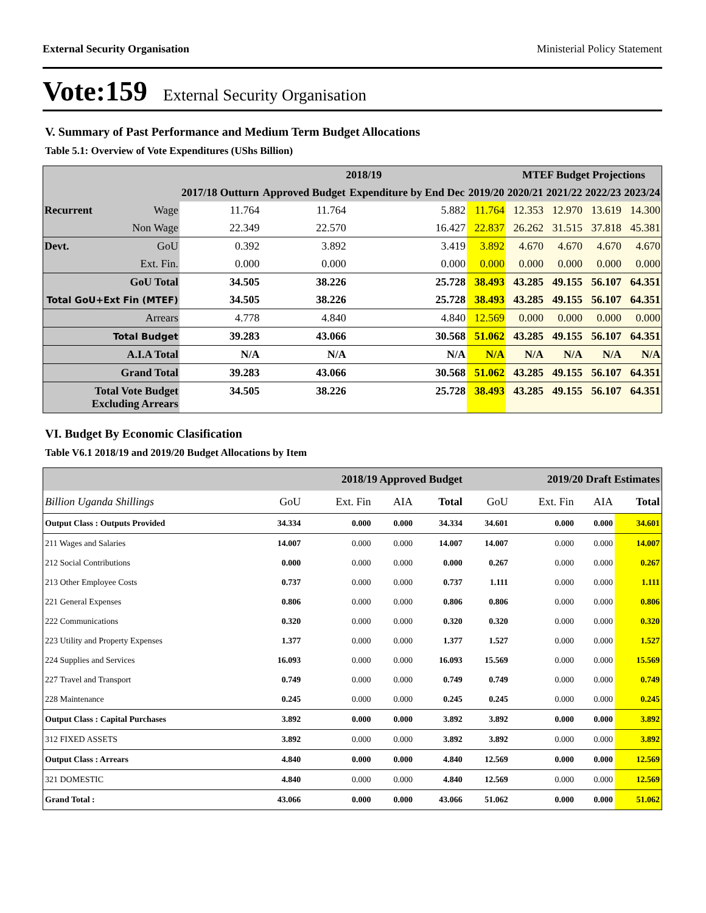External Security Organisation Ministerial Policy Statement
Vote:159 External Security Organisation
V. Summary of Past Performance and Medium Term Budget Allocations
Table 5.1: Overview of Vote Expenditures (UShs Billion)
| | | | 2018/19 | | | MTEF Budget Projections | | | |
| --- | --- | --- | --- | --- | --- | --- | --- | --- | --- |
| | | 2017/18 Outturn | Approved Budget | Expenditure by End Dec | 2019/20 | 2020/21 | 2021/22 | 2022/23 | 2023/24 |
| Recurrent | Wage | 11.764 | 11.764 | 5.882 | 11.764 | 12.353 | 12.970 | 13.619 | 14.300 |
| | Non Wage | 22.349 | 22.570 | 16.427 | 22.837 | 26.262 | 31.515 | 37.818 | 45.381 |
| Devt. | GoU | 0.392 | 3.892 | 3.419 | 3.892 | 4.670 | 4.670 | 4.670 | 4.670 |
| | Ext. Fin. | 0.000 | 0.000 | 0.000 | 0.000 | 0.000 | 0.000 | 0.000 | 0.000 |
| GoU Total | | 34.505 | 38.226 | 25.728 | 38.493 | 43.285 | 49.155 | 56.107 | 64.351 |
| Total GoU+Ext Fin (MTEF) | | 34.505 | 38.226 | 25.728 | 38.493 | 43.285 | 49.155 | 56.107 | 64.351 |
| Arrears | | 4.778 | 4.840 | 4.840 | 12.569 | 0.000 | 0.000 | 0.000 | 0.000 |
| Total Budget | | 39.283 | 43.066 | 30.568 | 51.062 | 43.285 | 49.155 | 56.107 | 64.351 |
| A.I.A Total | | N/A | N/A | N/A | N/A | N/A | N/A | N/A | N/A |
| Grand Total | | 39.283 | 43.066 | 30.568 | 51.062 | 43.285 | 49.155 | 56.107 | 64.351 |
| Total Vote Budget Excluding Arrears | | 34.505 | 38.226 | 25.728 | 38.493 | 43.285 | 49.155 | 56.107 | 64.351 |
VI. Budget By Economic Clasification
Table V6.1 2018/19 and 2019/20 Budget Allocations by Item
| | 2018/19 Approved Budget | | | | 2019/20 Draft Estimates | | | |
| --- | --- | --- | --- | --- | --- | --- | --- | --- |
| Billion Uganda Shillings | GoU | Ext. Fin | AIA | Total | GoU | Ext. Fin | AIA | Total |
| Output Class : Outputs Provided | 34.334 | 0.000 | 0.000 | 34.334 | 34.601 | 0.000 | 0.000 | 34.601 |
| 211 Wages and Salaries | 14.007 | 0.000 | 0.000 | 14.007 | 14.007 | 0.000 | 0.000 | 14.007 |
| 212 Social Contributions | 0.000 | 0.000 | 0.000 | 0.000 | 0.267 | 0.000 | 0.000 | 0.267 |
| 213 Other Employee Costs | 0.737 | 0.000 | 0.000 | 0.737 | 1.111 | 0.000 | 0.000 | 1.111 |
| 221 General Expenses | 0.806 | 0.000 | 0.000 | 0.806 | 0.806 | 0.000 | 0.000 | 0.806 |
| 222 Communications | 0.320 | 0.000 | 0.000 | 0.320 | 0.320 | 0.000 | 0.000 | 0.320 |
| 223 Utility and Property Expenses | 1.377 | 0.000 | 0.000 | 1.377 | 1.527 | 0.000 | 0.000 | 1.527 |
| 224 Supplies and Services | 16.093 | 0.000 | 0.000 | 16.093 | 15.569 | 0.000 | 0.000 | 15.569 |
| 227 Travel and Transport | 0.749 | 0.000 | 0.000 | 0.749 | 0.749 | 0.000 | 0.000 | 0.749 |
| 228 Maintenance | 0.245 | 0.000 | 0.000 | 0.245 | 0.245 | 0.000 | 0.000 | 0.245 |
| Output Class : Capital Purchases | 3.892 | 0.000 | 0.000 | 3.892 | 3.892 | 0.000 | 0.000 | 3.892 |
| 312 FIXED ASSETS | 3.892 | 0.000 | 0.000 | 3.892 | 3.892 | 0.000 | 0.000 | 3.892 |
| Output Class : Arrears | 4.840 | 0.000 | 0.000 | 4.840 | 12.569 | 0.000 | 0.000 | 12.569 |
| 321 DOMESTIC | 4.840 | 0.000 | 0.000 | 4.840 | 12.569 | 0.000 | 0.000 | 12.569 |
| Grand Total : | 43.066 | 0.000 | 0.000 | 43.066 | 51.062 | 0.000 | 0.000 | 51.062 |